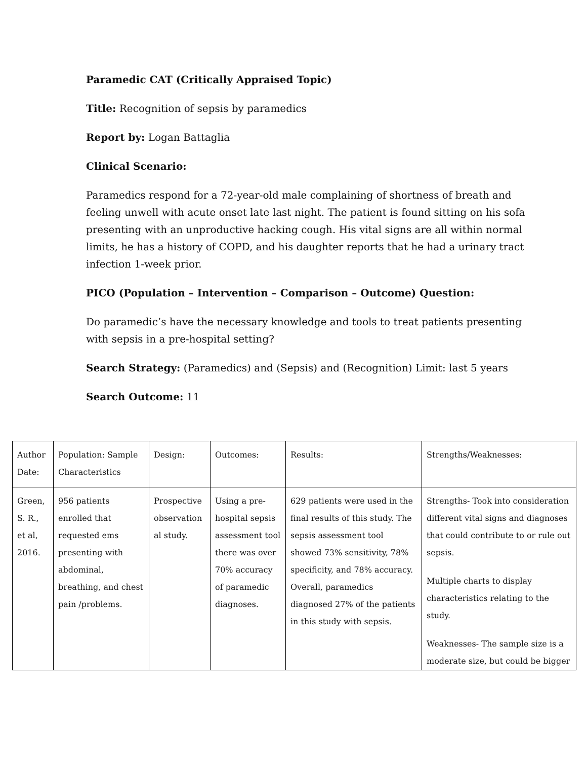Paramedic CAT (Critically Appraised Topic)
Title: Recognition of sepsis by paramedics
Report by: Logan Battaglia
Clinical Scenario:
Paramedics respond for a 72-year-old male complaining of shortness of breath and feeling unwell with acute onset late last night. The patient is found sitting on his sofa presenting with an unproductive hacking cough. His vital signs are all within normal limits, he has a history of COPD, and his daughter reports that he had a urinary tract infection 1-week prior.
PICO (Population – Intervention – Comparison – Outcome) Question:
Do paramedic’s have the necessary knowledge and tools to treat patients presenting with sepsis in a pre-hospital setting?
Search Strategy: (Paramedics) and (Sepsis) and (Recognition) Limit: last 5 years
Search Outcome: 11
| Author Date: | Population: Sample Characteristics | Design: | Outcomes: | Results: | Strengths/Weaknesses: |
| Green, S. R., et al, 2016. | 956 patients enrolled that requested ems presenting with abdominal, breathing, and chest pain /problems. | Prospective observation al study. | Using a pre-hospital sepsis assessment tool there was over 70% accuracy of paramedic diagnoses. | 629 patients were used in the final results of this study. The sepsis assessment tool showed 73% sensitivity, 78% specificity, and 78% accuracy. Overall, paramedics diagnosed 27% of the patients in this study with sepsis. | Strengths- Took into consideration different vital signs and diagnoses that could contribute to or rule out sepsis. Multiple charts to display characteristics relating to the study. Weaknesses- The sample size is a moderate size, but could be bigger |